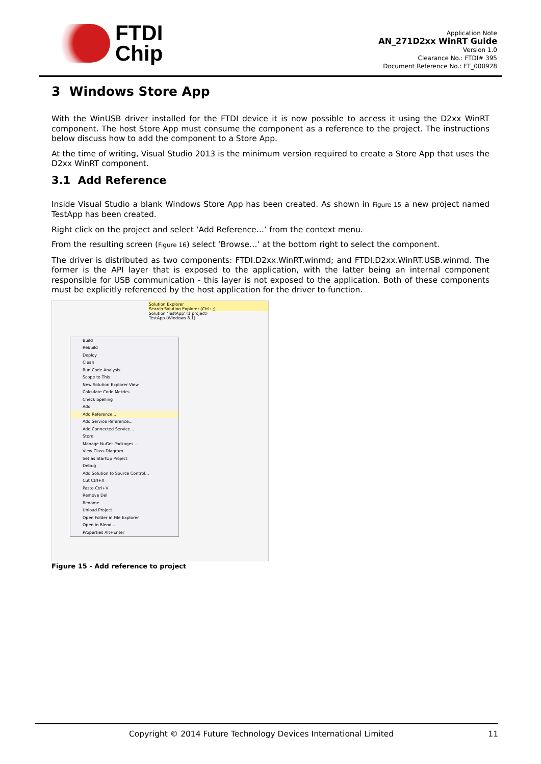FTDI
Chip
Application Note
AN_271D2xx WinRT Guide
Version 1.0
Clearance No.: FTDI# 395
Document Reference No.: FT_000928
3 Windows Store App
With the WinUSB driver installed for the FTDI device it is now possible to access it using the D2xx WinRT component. The host Store App must consume the component as a reference to the project. The instructions below discuss how to add the component to a Store App.
At the time of writing, Visual Studio 2013 is the minimum version required to create a Store App that uses the D2xx WinRT component.
3.1 Add Reference
Inside Visual Studio a blank Windows Store App has been created. As shown in Figure 15 a new project named TestApp has been created.
Right click on the project and select ‘Add Reference…’ from the context menu.
From the resulting screen (Figure 16) select ‘Browse…’ at the bottom right to select the component.
The driver is distributed as two components: FTDI.D2xx.WinRT.winmd; and FTDI.D2xx.WinRT.USB.winmd. The former is the API layer that is exposed to the application, with the latter being an internal component responsible for USB communication - this layer is not exposed to the application. Both of these components must be explicitly referenced by the host application for the driver to function.
Solution Explorer
Search Solution Explorer (Ctrl+;)
Solution 'TestApp' (1 project)
TestApp (Windows 8.1)
Build
Rebuild
Deploy
Clean
Run Code Analysis
Scope to This
New Solution Explorer View
Calculate Code Metrics
Check Spelling
Add
Add Reference...
Add Service Reference...
Add Connected Service...
Store
Manage NuGet Packages...
View Class Diagram
Set as StartUp Project
Debug
Add Solution to Source Control...
Cut Ctrl+X
Paste Ctrl+V
Remove Del
Rename
Unload Project
Open Folder in File Explorer
Open in Blend...
Properties Alt+Enter
Figure 15 - Add reference to project
Copyright © 2014 Future Technology Devices International Limited 11